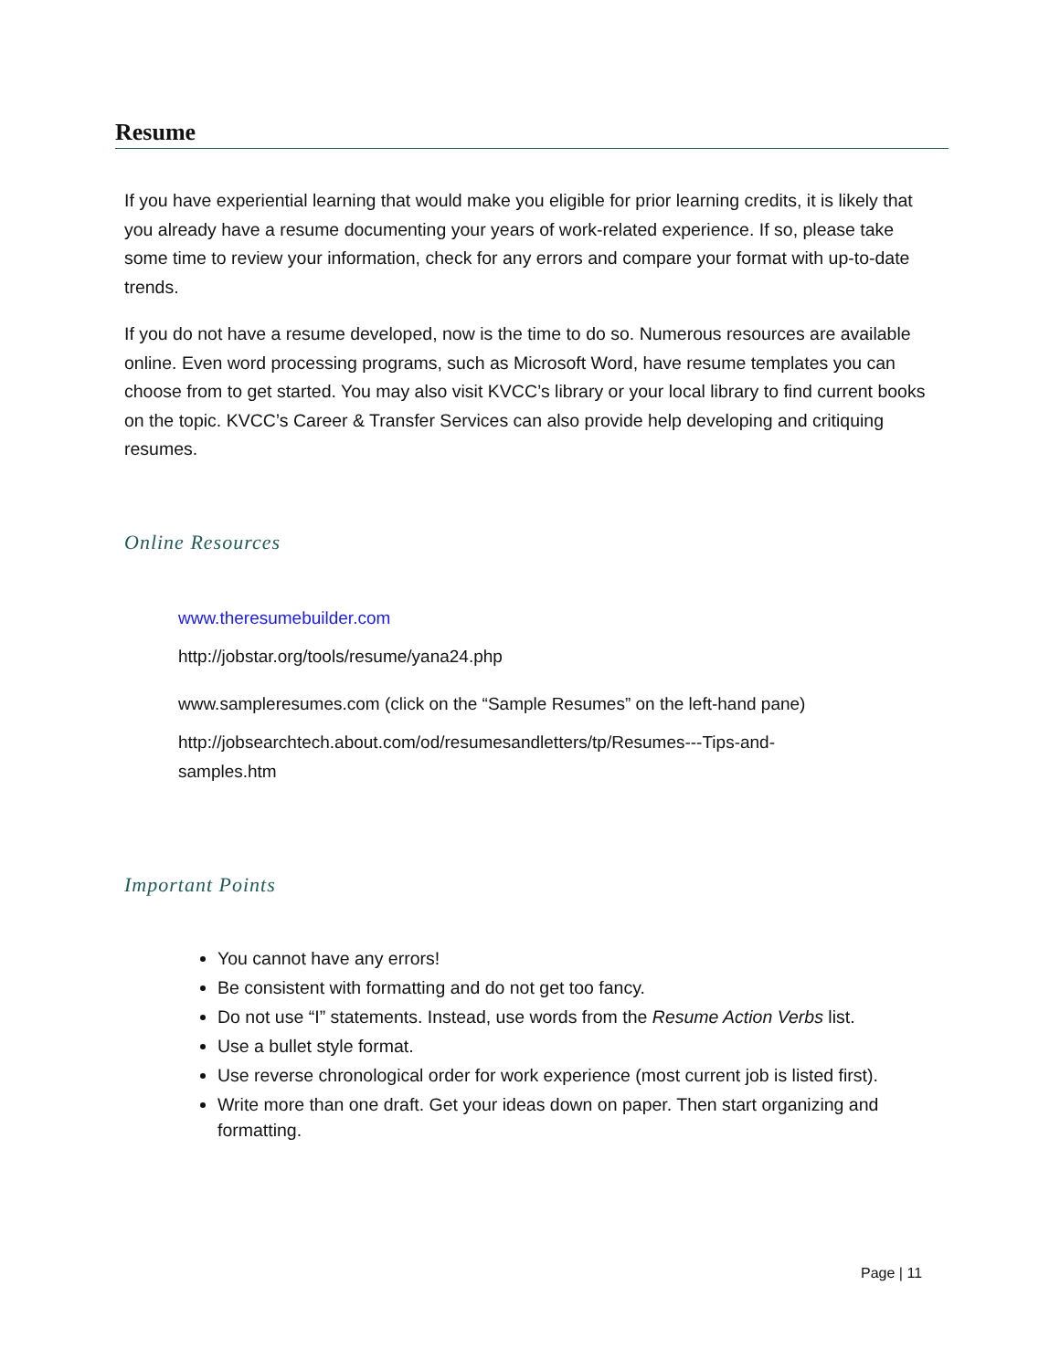Resume
If you have experiential learning that would make you eligible for prior learning credits, it is likely that you already have a resume documenting your years of work-related experience. If so, please take some time to review your information, check for any errors and compare your format with up-to-date trends.
If you do not have a resume developed, now is the time to do so. Numerous resources are available online. Even word processing programs, such as Microsoft Word, have resume templates you can choose from to get started. You may also visit KVCC’s library or your local library to find current books on the topic. KVCC’s Career & Transfer Services can also provide help developing and critiquing resumes.
Online Resources
www.theresumebuilder.com
http://jobstar.org/tools/resume/yana24.php
www.sampleresumes.com (click on the “Sample Resumes” on the left-hand pane)
http://jobsearchtech.about.com/od/resumesandletters/tp/Resumes---Tips-and-
samples.htm
Important Points
You cannot have any errors!
Be consistent with formatting and do not get too fancy.
Do not use “I” statements. Instead, use words from the Resume Action Verbs list.
Use a bullet style format.
Use reverse chronological order for work experience (most current job is listed first).
Write more than one draft. Get your ideas down on paper. Then start organizing and formatting.
Page | 11